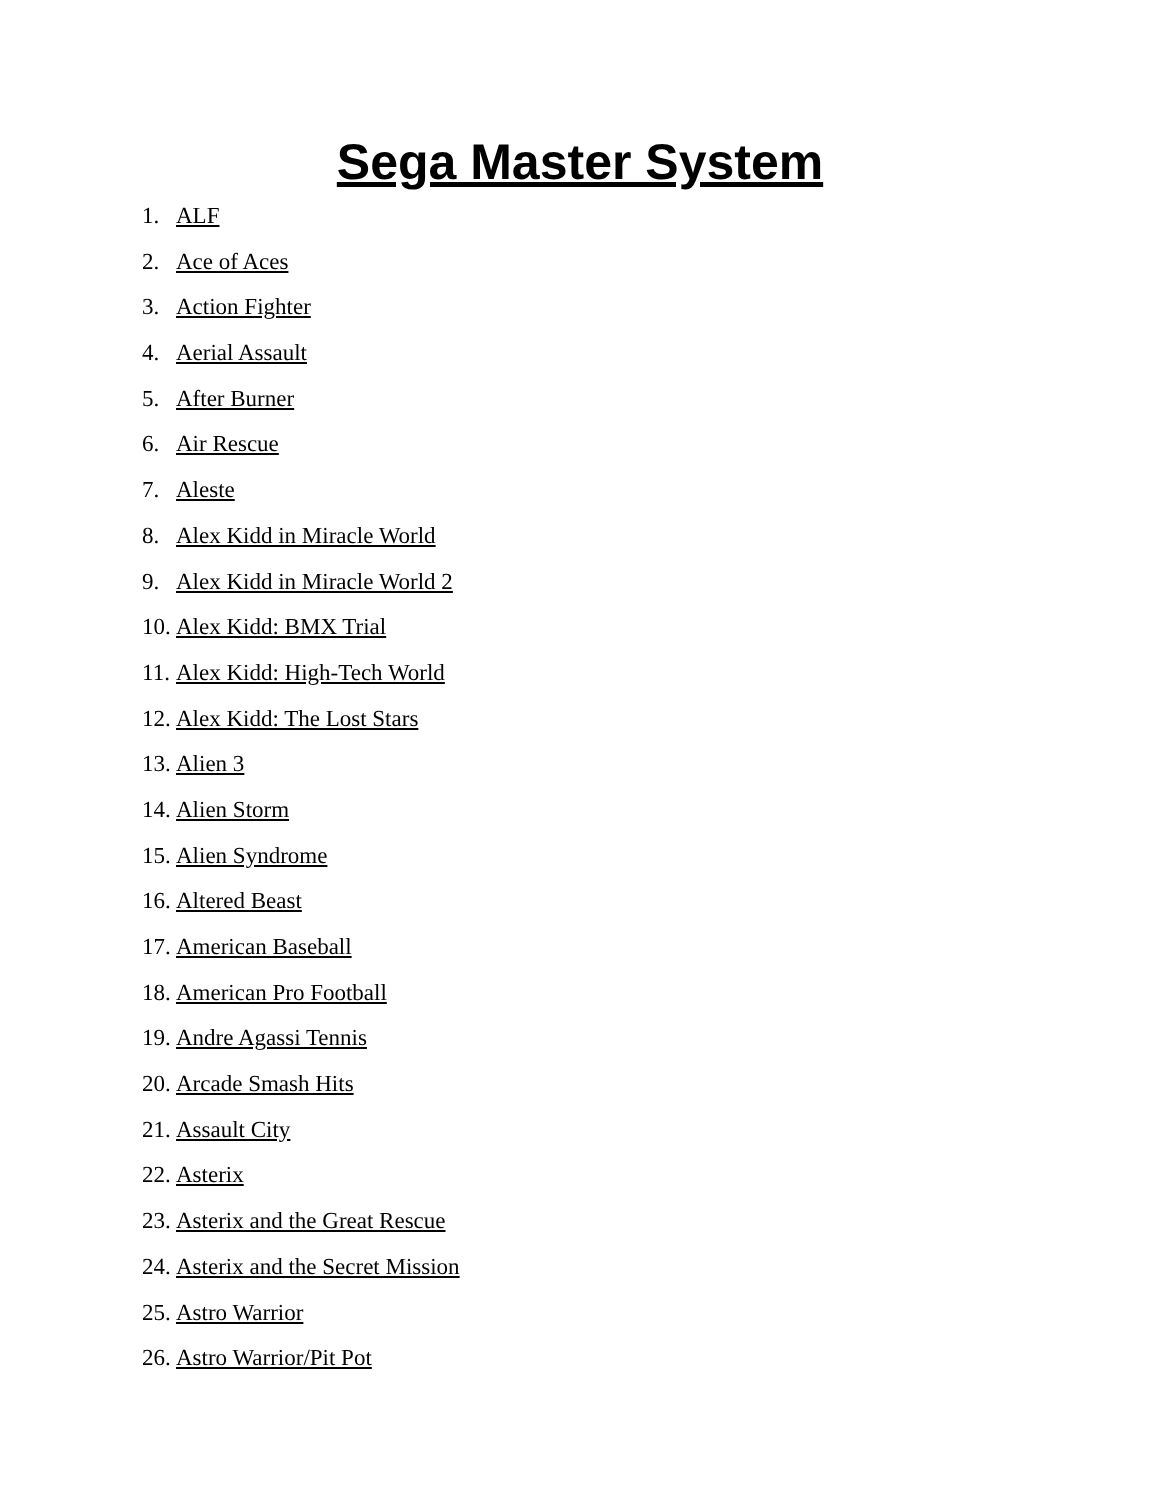Sega Master System
1. ALF
2. Ace of Aces
3. Action Fighter
4. Aerial Assault
5. After Burner
6. Air Rescue
7. Aleste
8. Alex Kidd in Miracle World
9. Alex Kidd in Miracle World 2
10. Alex Kidd: BMX Trial
11. Alex Kidd: High-Tech World
12. Alex Kidd: The Lost Stars
13. Alien 3
14. Alien Storm
15. Alien Syndrome
16. Altered Beast
17. American Baseball
18. American Pro Football
19. Andre Agassi Tennis
20. Arcade Smash Hits
21. Assault City
22. Asterix
23. Asterix and the Great Rescue
24. Asterix and the Secret Mission
25. Astro Warrior
26. Astro Warrior/Pit Pot